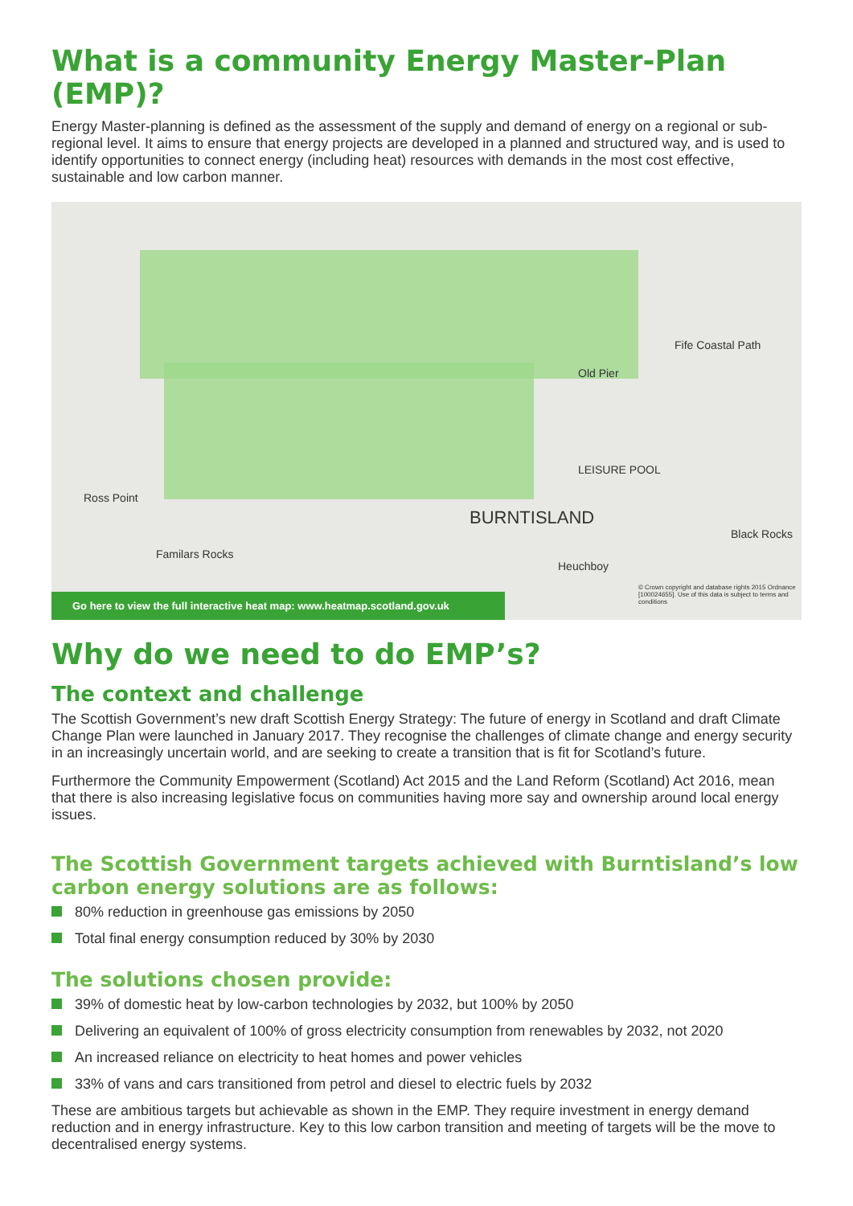What is a community Energy Master-Plan (EMP)?
Energy Master-planning is defined as the assessment of the supply and demand of energy on a regional or sub-regional level. It aims to ensure that energy projects are developed in a planned and structured way, and is used to identify opportunities to connect energy (including heat) resources with demands in the most cost effective, sustainable and low carbon manner.
BURNTISLAND
Ross Point
Familars Rocks
Fife Coastal Path
Old Pier
LEISURE POOL
Heuchboy
Black Rocks
© Crown copyright and database rights 2015 Ordnance [100024655]. Use of this data is subject to terms and conditions
Go here to view the full interactive heat map: www.heatmap.scotland.gov.uk
Why do we need to do EMP’s?
The context and challenge
The Scottish Government’s new draft Scottish Energy Strategy: The future of energy in Scotland and draft Climate Change Plan were launched in January 2017. They recognise the challenges of climate change and energy security in an increasingly uncertain world, and are seeking to create a transition that is fit for Scotland’s future.
Furthermore the Community Empowerment (Scotland) Act 2015 and the Land Reform (Scotland) Act 2016, mean that there is also increasing legislative focus on communities having more say and ownership around local energy issues.
The Scottish Government targets achieved with Burntisland’s low carbon energy solutions are as follows:
80% reduction in greenhouse gas emissions by 2050
Total final energy consumption reduced by 30% by 2030
The solutions chosen provide:
39% of domestic heat by low-carbon technologies by 2032, but 100% by 2050
Delivering an equivalent of 100% of gross electricity consumption from renewables by 2032, not 2020
An increased reliance on electricity to heat homes and power vehicles
33% of vans and cars transitioned from petrol and diesel to electric fuels by 2032
These are ambitious targets but achievable as shown in the EMP. They require investment in energy demand reduction and in energy infrastructure. Key to this low carbon transition and meeting of targets will be the move to decentralised energy systems.